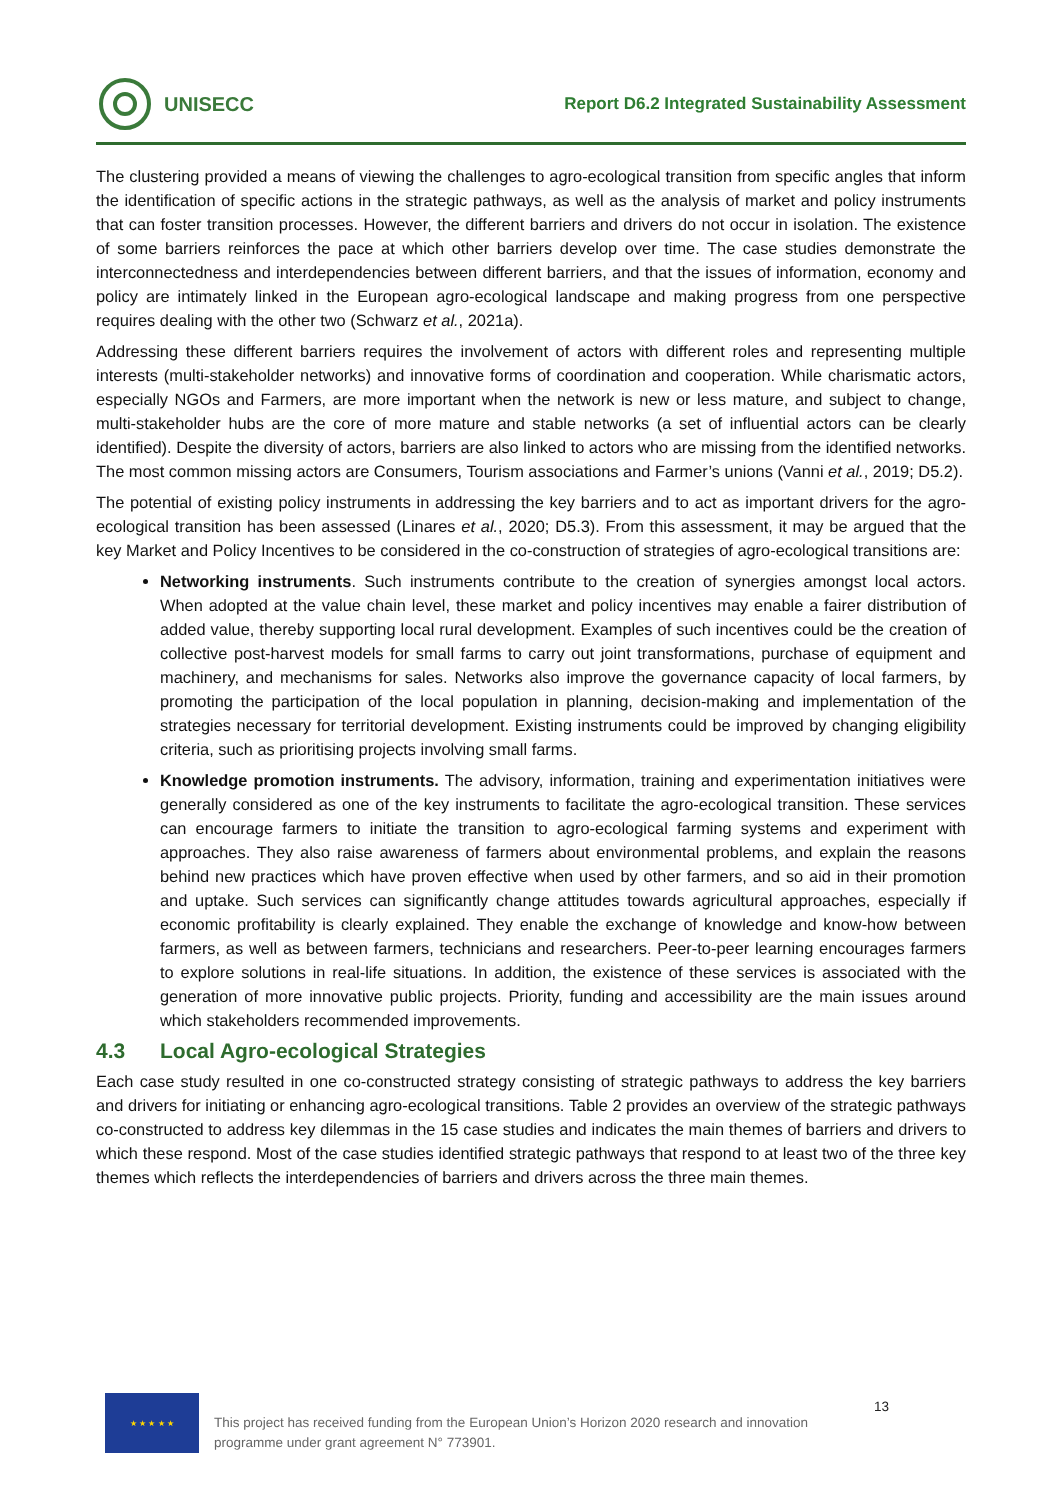UNISECC
Report D6.2 Integrated Sustainability Assessment
The clustering provided a means of viewing the challenges to agro-ecological transition from specific angles that inform the identification of specific actions in the strategic pathways, as well as the analysis of market and policy instruments that can foster transition processes. However, the different barriers and drivers do not occur in isolation. The existence of some barriers reinforces the pace at which other barriers develop over time. The case studies demonstrate the interconnectedness and interdependencies between different barriers, and that the issues of information, economy and policy are intimately linked in the European agro-ecological landscape and making progress from one perspective requires dealing with the other two (Schwarz et al., 2021a).
Addressing these different barriers requires the involvement of actors with different roles and representing multiple interests (multi-stakeholder networks) and innovative forms of coordination and cooperation. While charismatic actors, especially NGOs and Farmers, are more important when the network is new or less mature, and subject to change, multi-stakeholder hubs are the core of more mature and stable networks (a set of influential actors can be clearly identified). Despite the diversity of actors, barriers are also linked to actors who are missing from the identified networks. The most common missing actors are Consumers, Tourism associations and Farmer’s unions (Vanni et al., 2019; D5.2).
The potential of existing policy instruments in addressing the key barriers and to act as important drivers for the agro-ecological transition has been assessed (Linares et al., 2020; D5.3). From this assessment, it may be argued that the key Market and Policy Incentives to be considered in the co-construction of strategies of agro-ecological transitions are:
Networking instruments. Such instruments contribute to the creation of synergies amongst local actors. When adopted at the value chain level, these market and policy incentives may enable a fairer distribution of added value, thereby supporting local rural development. Examples of such incentives could be the creation of collective post-harvest models for small farms to carry out joint transformations, purchase of equipment and machinery, and mechanisms for sales. Networks also improve the governance capacity of local farmers, by promoting the participation of the local population in planning, decision-making and implementation of the strategies necessary for territorial development. Existing instruments could be improved by changing eligibility criteria, such as prioritising projects involving small farms.
Knowledge promotion instruments. The advisory, information, training and experimentation initiatives were generally considered as one of the key instruments to facilitate the agro-ecological transition. These services can encourage farmers to initiate the transition to agro-ecological farming systems and experiment with approaches. They also raise awareness of farmers about environmental problems, and explain the reasons behind new practices which have proven effective when used by other farmers, and so aid in their promotion and uptake. Such services can significantly change attitudes towards agricultural approaches, especially if economic profitability is clearly explained. They enable the exchange of knowledge and know-how between farmers, as well as between farmers, technicians and researchers. Peer-to-peer learning encourages farmers to explore solutions in real-life situations. In addition, the existence of these services is associated with the generation of more innovative public projects. Priority, funding and accessibility are the main issues around which stakeholders recommended improvements.
4.3 Local Agro-ecological Strategies
Each case study resulted in one co-constructed strategy consisting of strategic pathways to address the key barriers and drivers for initiating or enhancing agro-ecological transitions. Table 2 provides an overview of the strategic pathways co-constructed to address key dilemmas in the 15 case studies and indicates the main themes of barriers and drivers to which these respond. Most of the case studies identified strategic pathways that respond to at least two of the three key themes which reflects the interdependencies of barriers and drivers across the three main themes.
★ ★ ★ ★ ★
This project has received funding from the European Union’s Horizon 2020 research and innovation programme under grant agreement N° 773901.
13